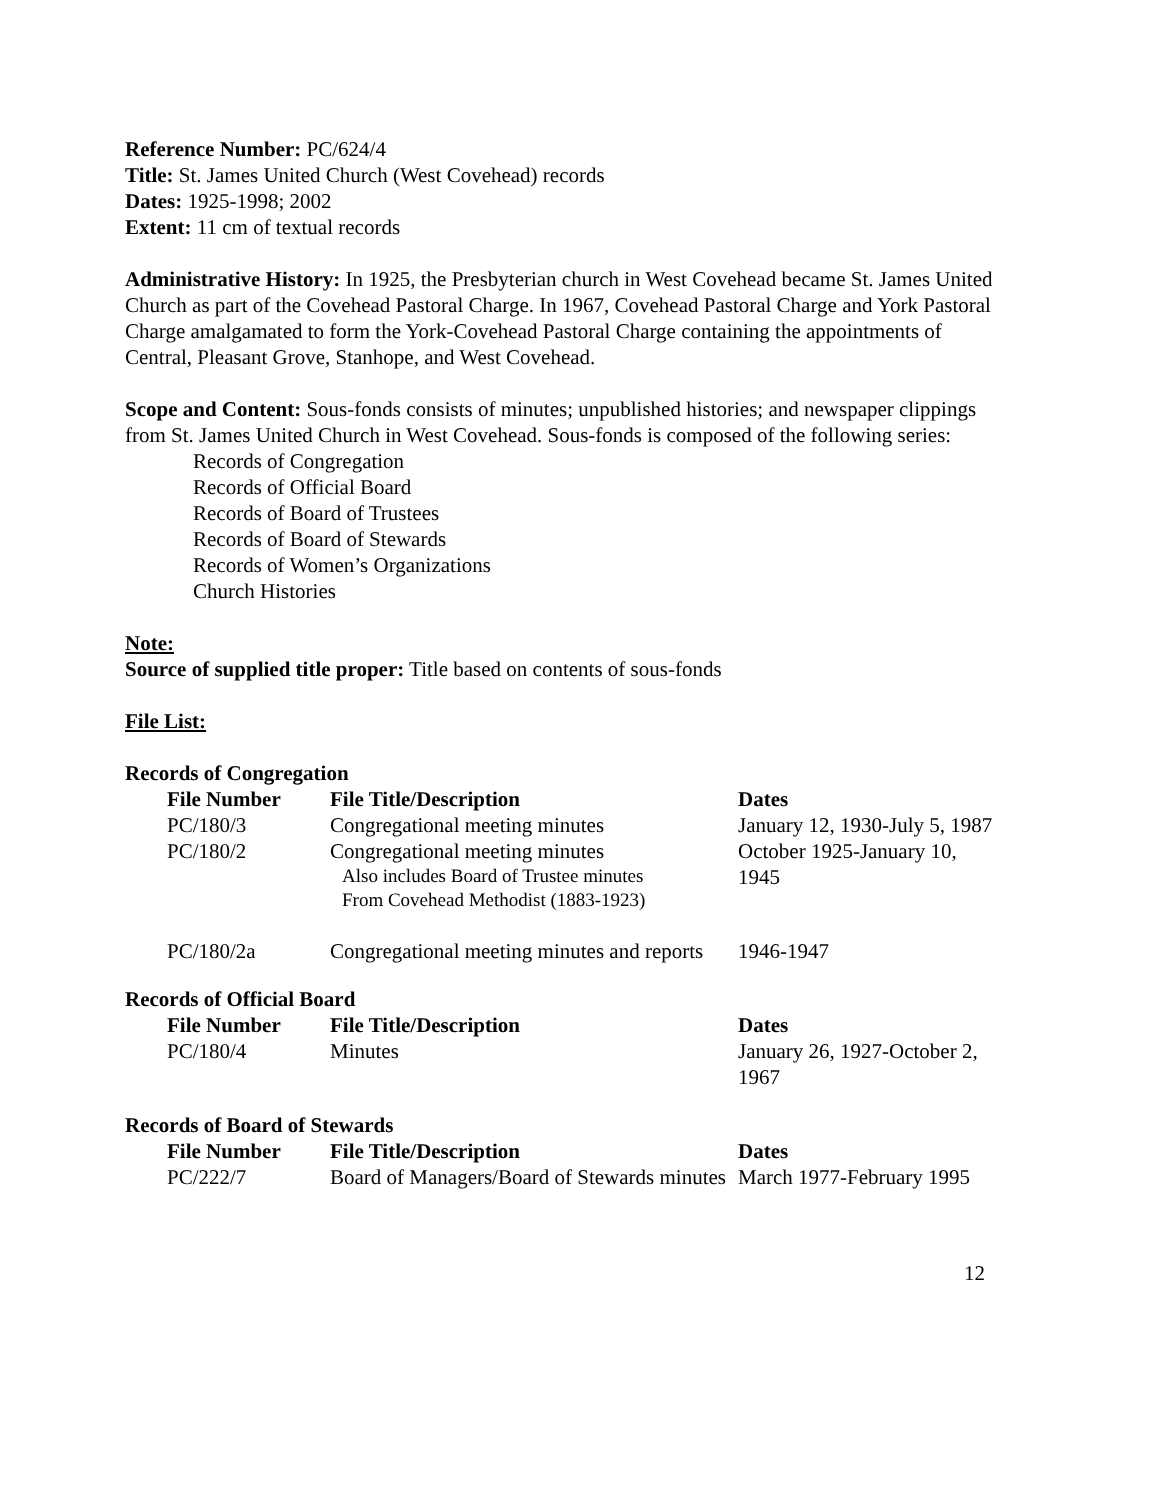Reference Number: PC/624/4
Title: St. James United Church (West Covehead) records
Dates: 1925-1998; 2002
Extent: 11 cm of textual records
Administrative History: In 1925, the Presbyterian church in West Covehead became St. James United Church as part of the Covehead Pastoral Charge. In 1967, Covehead Pastoral Charge and York Pastoral Charge amalgamated to form the York-Covehead Pastoral Charge containing the appointments of Central, Pleasant Grove, Stanhope, and West Covehead.
Scope and Content: Sous-fonds consists of minutes; unpublished histories; and newspaper clippings from St. James United Church in West Covehead. Sous-fonds is composed of the following series:
Records of Congregation
Records of Official Board
Records of Board of Trustees
Records of Board of Stewards
Records of Women’s Organizations
Church Histories
Note:
Source of supplied title proper: Title based on contents of sous-fonds
File List:
Records of Congregation
| File Number | File Title/Description | Dates |
| --- | --- | --- |
| PC/180/3 | Congregational meeting minutes | January 12, 1930-July 5, 1987 |
| PC/180/2 | Congregational meeting minutes Also includes Board of Trustee minutes From Covehead Methodist (1883-1923) | October 1925-January 10, 1945 |
| PC/180/2a | Congregational meeting minutes and reports | 1946-1947 |
Records of Official Board
| File Number | File Title/Description | Dates |
| --- | --- | --- |
| PC/180/4 | Minutes | January 26, 1927-October 2, 1967 |
Records of Board of Stewards
| File Number | File Title/Description | Dates |
| --- | --- | --- |
| PC/222/7 | Board of Managers/Board of Stewards minutes | March 1977-February 1995 |
12